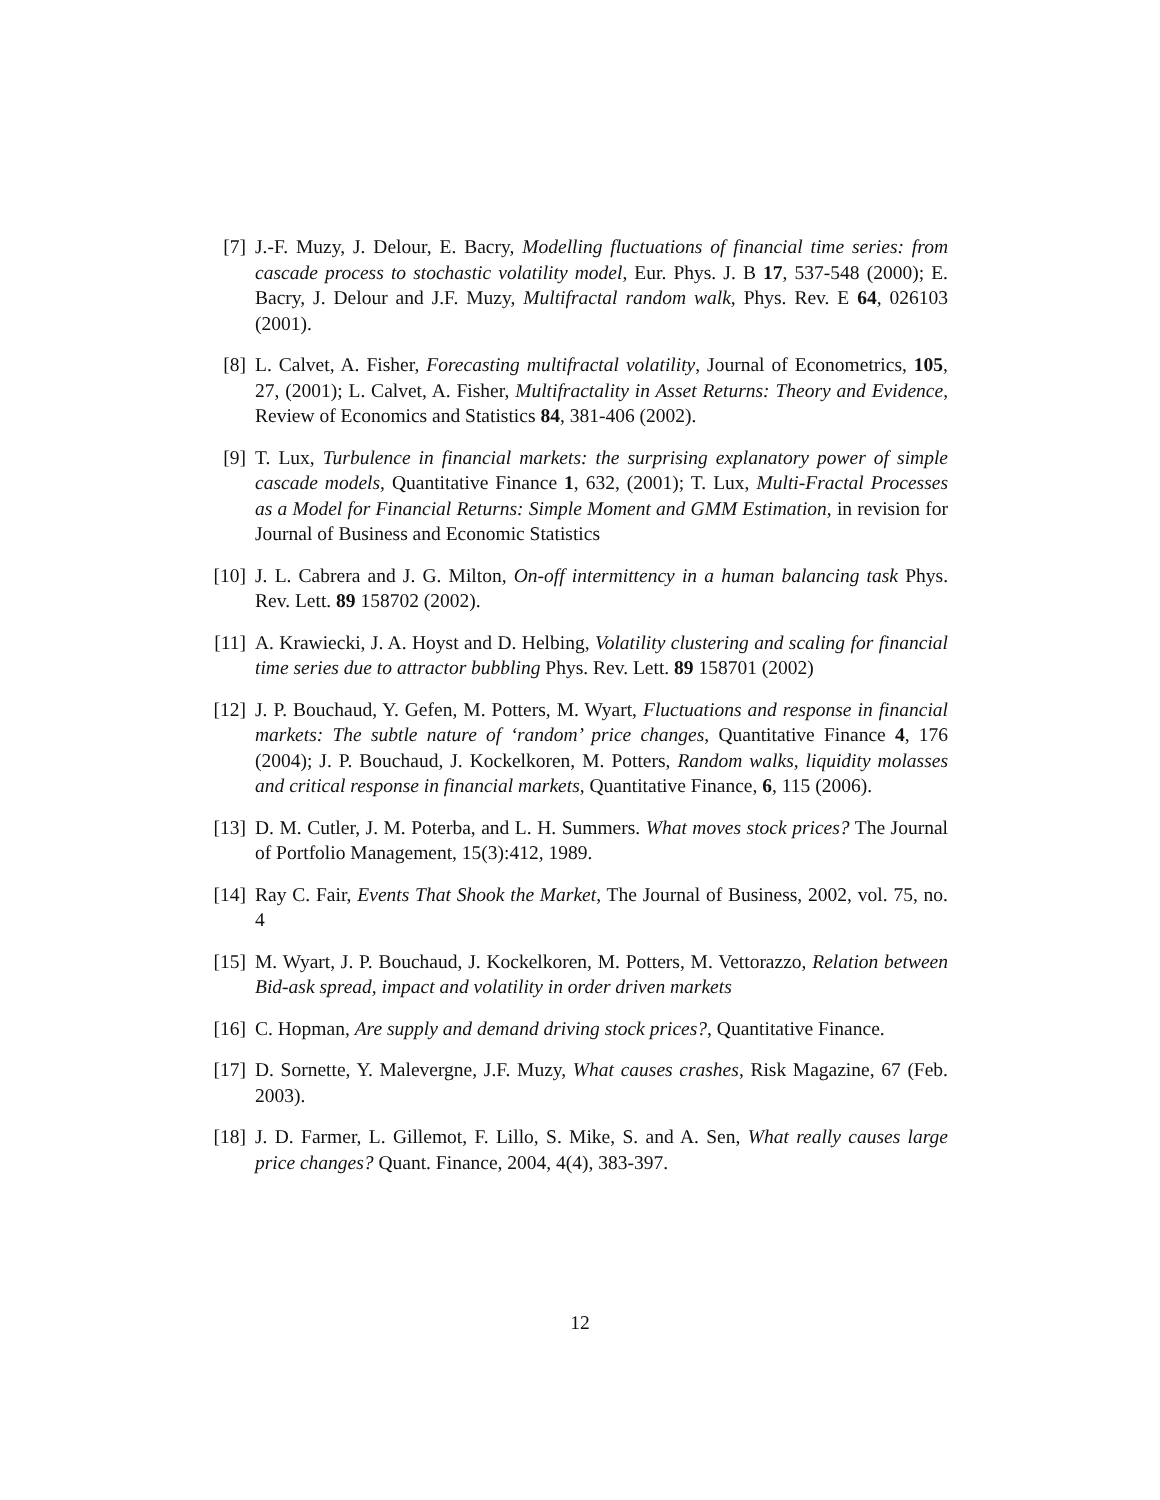[7] J.-F. Muzy, J. Delour, E. Bacry, Modelling fluctuations of financial time series: from cascade process to stochastic volatility model, Eur. Phys. J. B 17, 537-548 (2000); E. Bacry, J. Delour and J.F. Muzy, Multifractal random walk, Phys. Rev. E 64, 026103 (2001).
[8] L. Calvet, A. Fisher, Forecasting multifractal volatility, Journal of Econometrics, 105, 27, (2001); L. Calvet, A. Fisher, Multifractality in Asset Returns: Theory and Evidence, Review of Economics and Statistics 84, 381-406 (2002).
[9] T. Lux, Turbulence in financial markets: the surprising explanatory power of simple cascade models, Quantitative Finance 1, 632, (2001); T. Lux, Multi-Fractal Processes as a Model for Financial Returns: Simple Moment and GMM Estimation, in revision for Journal of Business and Economic Statistics
[10]
J. L. Cabrera and J. G. Milton, On-off intermittency in a human balancing task Phys. Rev. Lett. 89 158702 (2002).
[11]
A. Krawiecki, J. A. Hoyst and D. Helbing, Volatility clustering and scaling for financial time series due to attractor bubbling Phys. Rev. Lett. 89 158701 (2002)
[12]
J. P. Bouchaud, Y. Gefen, M. Potters, M. Wyart, Fluctuations and response in financial markets: The subtle nature of ‘random’ price changes, Quantitative Finance 4, 176 (2004); J. P. Bouchaud, J. Kockelkoren, M. Potters, Random walks, liquidity molasses and critical response in financial markets, Quantitative Finance, 6, 115 (2006).
[13]
D. M. Cutler, J. M. Poterba, and L. H. Summers. What moves stock prices? The Journal of Portfolio Management, 15(3):412, 1989.
[14]
Ray C. Fair, Events That Shook the Market, The Journal of Business, 2002, vol. 75, no. 4
[15]
M. Wyart, J. P. Bouchaud, J. Kockelkoren, M. Potters, M. Vettorazzo, Relation between Bid-ask spread, impact and volatility in order driven markets
[16]
C. Hopman, Are supply and demand driving stock prices?, Quantitative Finance.
[17]
D. Sornette, Y. Malevergne, J.F. Muzy, What causes crashes, Risk Magazine, 67 (Feb. 2003).
[18]
J. D. Farmer, L. Gillemot, F. Lillo, S. Mike, S. and A. Sen, What really causes large price changes? Quant. Finance, 2004, 4(4), 383-397.
12